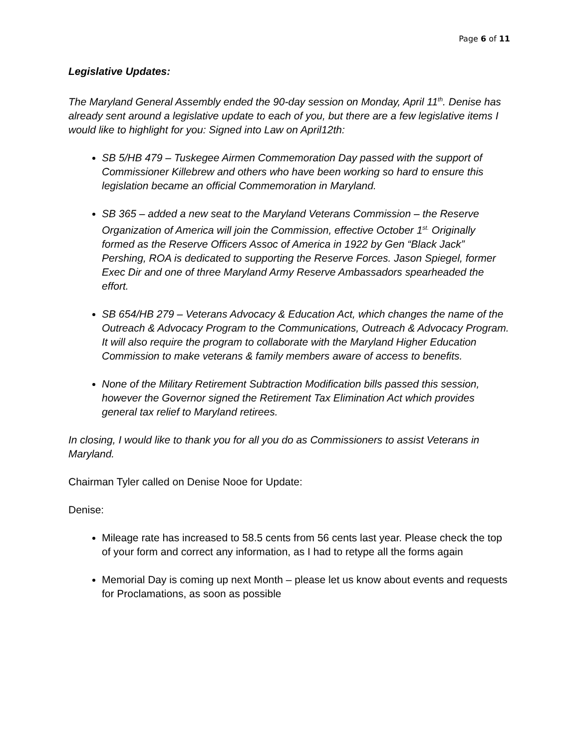Page 6 of 11
Legislative Updates:
The Maryland General Assembly ended the 90-day session on Monday, April 11<sup>th</sup>. Denise has already sent around a legislative update to each of you, but there are a few legislative items I would like to highlight for you: Signed into Law on April12th:
SB 5/HB 479 – Tuskegee Airmen Commemoration Day passed with the support of Commissioner Killebrew and others who have been working so hard to ensure this legislation became an official Commemoration in Maryland.
SB 365 – added a new seat to the Maryland Veterans Commission – the Reserve Organization of America will join the Commission, effective October 1<sup>st.</sup> Originally formed as the Reserve Officers Assoc of America in 1922 by Gen “Black Jack” Pershing, ROA is dedicated to supporting the Reserve Forces. Jason Spiegel, former Exec Dir and one of three Maryland Army Reserve Ambassadors spearheaded the effort.
SB 654/HB 279 – Veterans Advocacy & Education Act, which changes the name of the Outreach & Advocacy Program to the Communications, Outreach & Advocacy Program. It will also require the program to collaborate with the Maryland Higher Education Commission to make veterans & family members aware of access to benefits.
None of the Military Retirement Subtraction Modification bills passed this session, however the Governor signed the Retirement Tax Elimination Act which provides general tax relief to Maryland retirees.
In closing, I would like to thank you for all you do as Commissioners to assist Veterans in Maryland.
Chairman Tyler called on Denise Nooe for Update:
Denise:
Mileage rate has increased to 58.5 cents from 56 cents last year. Please check the top of your form and correct any information, as I had to retype all the forms again
Memorial Day is coming up next Month – please let us know about events and requests for Proclamations, as soon as possible